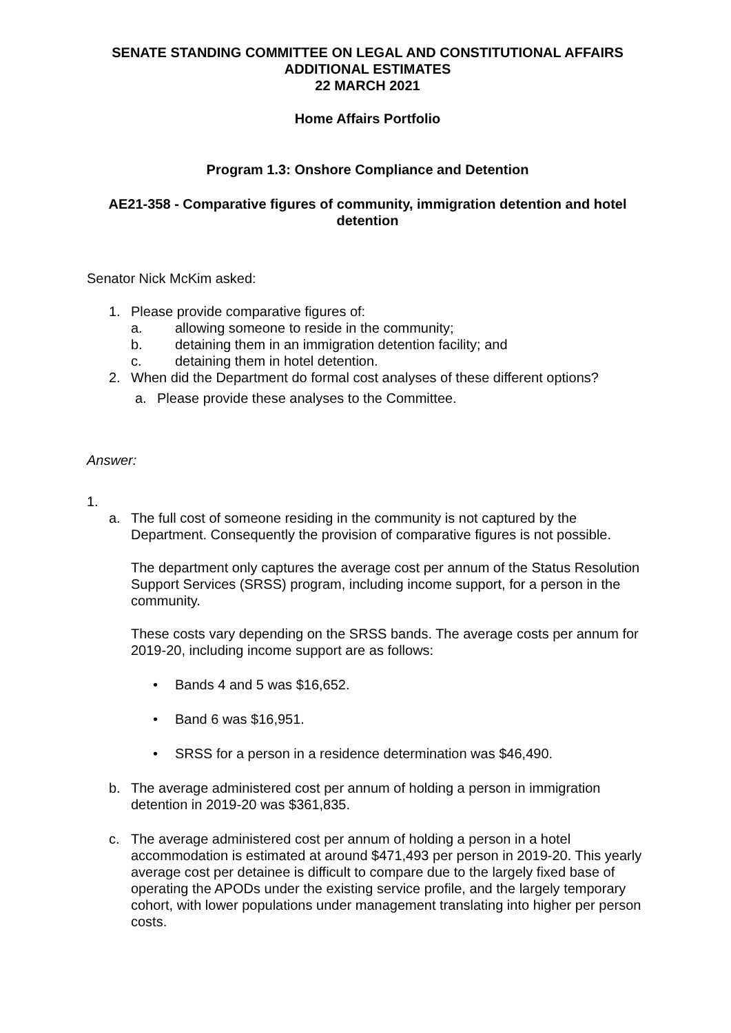SENATE STANDING COMMITTEE ON LEGAL AND CONSTITUTIONAL AFFAIRS
ADDITIONAL ESTIMATES
22 MARCH 2021
Home Affairs Portfolio
Program 1.3: Onshore Compliance and Detention
AE21-358 - Comparative figures of community, immigration detention and hotel detention
Senator Nick McKim asked:
1. Please provide comparative figures of:
a. allowing someone to reside in the community;
b. detaining them in an immigration detention facility; and
c. detaining them in hotel detention.
2. When did the Department do formal cost analyses of these different options?
a. Please provide these analyses to the Committee.
Answer:
1.
a. The full cost of someone residing in the community is not captured by the Department. Consequently the provision of comparative figures is not possible.
The department only captures the average cost per annum of the Status Resolution Support Services (SRSS) program, including income support, for a person in the community.
These costs vary depending on the SRSS bands. The average costs per annum for 2019-20, including income support are as follows:
• Bands 4 and 5 was $16,652.
• Band 6 was $16,951.
• SRSS for a person in a residence determination was $46,490.
b. The average administered cost per annum of holding a person in immigration detention in 2019-20 was $361,835.
c. The average administered cost per annum of holding a person in a hotel accommodation is estimated at around $471,493 per person in 2019-20. This yearly average cost per detainee is difficult to compare due to the largely fixed base of operating the APODs under the existing service profile, and the largely temporary cohort, with lower populations under management translating into higher per person costs.